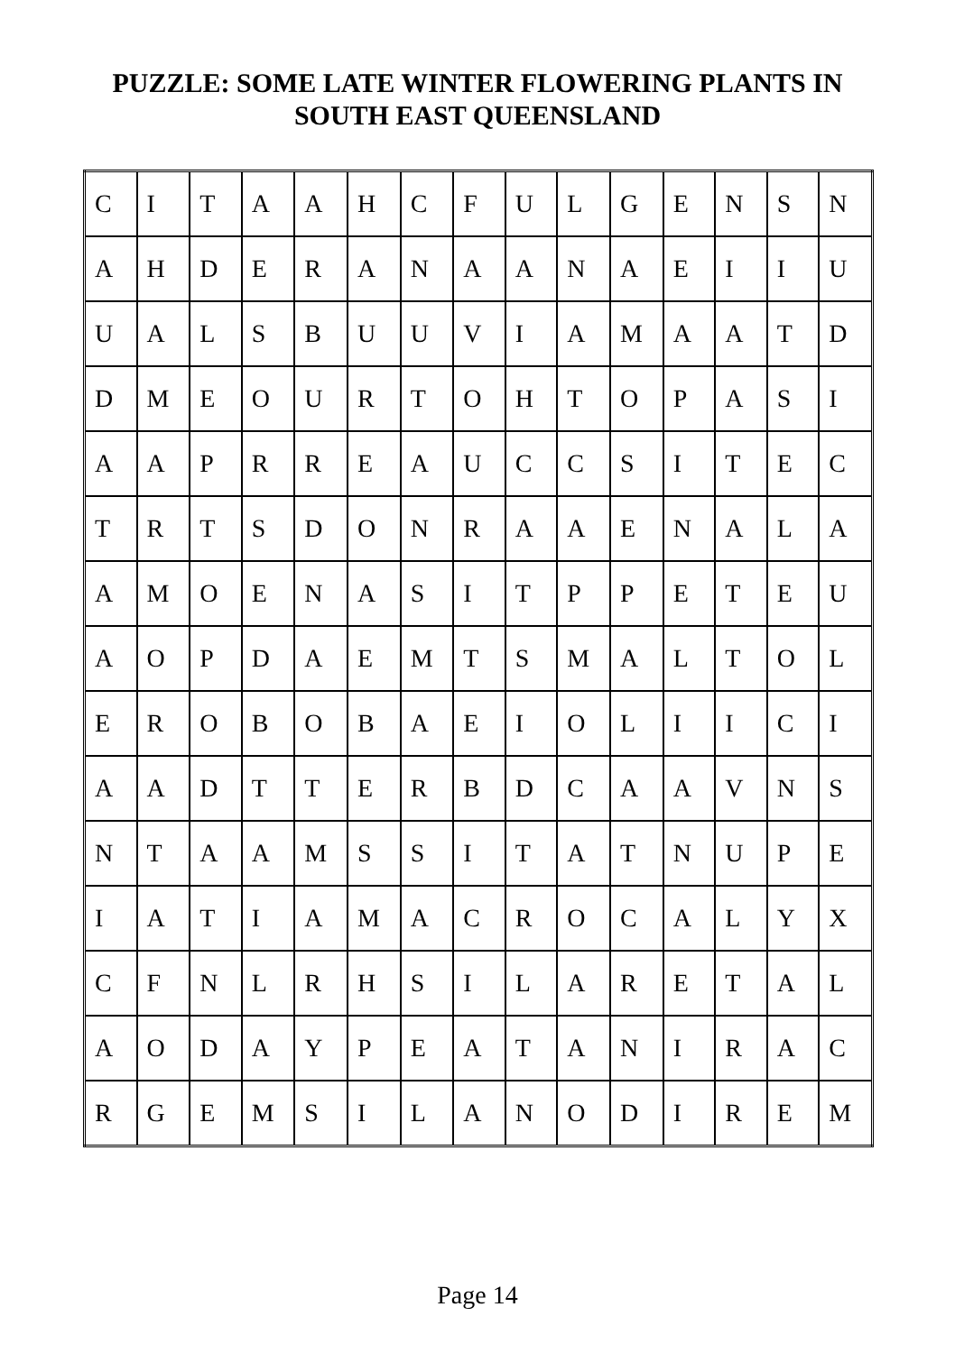PUZZLE: SOME LATE WINTER FLOWERING PLANTS IN
SOUTH EAST QUEENSLAND
| C | I | T | A | A | H | C | F | U | L | G | E | N | S | N |
| A | H | D | E | R | A | N | A | A | N | A | E | I | I | U |
| U | A | L | S | B | U | U | V | I | A | M | A | A | T | D |
| D | M | E | O | U | R | T | O | H | T | O | P | A | S | I |
| A | A | P | R | R | E | A | U | C | C | S | I | T | E | C |
| T | R | T | S | D | O | N | R | A | A | E | N | A | L | A |
| A | M | O | E | N | A | S | I | T | P | P | E | T | E | U |
| A | O | P | D | A | E | M | T | S | M | A | L | T | O | L |
| E | R | O | B | O | B | A | E | I | O | L | I | I | C | I |
| A | A | D | T | T | E | R | B | D | C | A | A | V | N | S |
| N | T | A | A | M | S | S | I | T | A | T | N | U | P | E |
| I | A | T | I | A | M | A | C | R | O | C | A | L | Y | X |
| C | F | N | L | R | H | S | I | L | A | R | E | T | A | L |
| A | O | D | A | Y | P | E | A | T | A | N | I | R | A | C |
| R | G | E | M | S | I | L | A | N | O | D | I | R | E | M |
Page 14